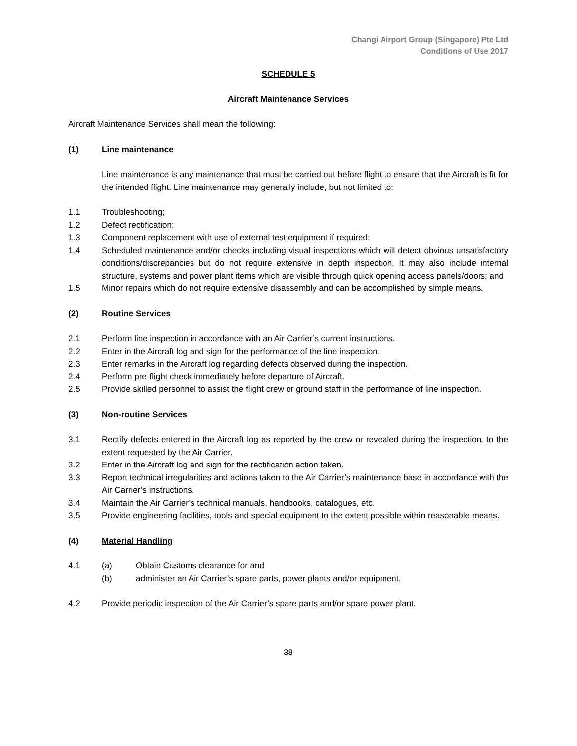Changi Airport Group (Singapore) Pte Ltd
Conditions of Use 2017
SCHEDULE 5
Aircraft Maintenance Services
Aircraft Maintenance Services shall mean the following:
(1) Line maintenance
Line maintenance is any maintenance that must be carried out before flight to ensure that the Aircraft is fit for the intended flight. Line maintenance may generally include, but not limited to:
1.1 Troubleshooting;
1.2 Defect rectification;
1.3 Component replacement with use of external test equipment if required;
1.4 Scheduled maintenance and/or checks including visual inspections which will detect obvious unsatisfactory conditions/discrepancies but do not require extensive in depth inspection. It may also include internal structure, systems and power plant items which are visible through quick opening access panels/doors; and
1.5 Minor repairs which do not require extensive disassembly and can be accomplished by simple means.
(2) Routine Services
2.1 Perform line inspection in accordance with an Air Carrier’s current instructions.
2.2 Enter in the Aircraft log and sign for the performance of the line inspection.
2.3 Enter remarks in the Aircraft log regarding defects observed during the inspection.
2.4 Perform pre-flight check immediately before departure of Aircraft.
2.5 Provide skilled personnel to assist the flight crew or ground staff in the performance of line inspection.
(3) Non-routine Services
3.1 Rectify defects entered in the Aircraft log as reported by the crew or revealed during the inspection, to the extent requested by the Air Carrier.
3.2 Enter in the Aircraft log and sign for the rectification action taken.
3.3 Report technical irregularities and actions taken to the Air Carrier’s maintenance base in accordance with the Air Carrier’s instructions.
3.4 Maintain the Air Carrier’s technical manuals, handbooks, catalogues, etc.
3.5 Provide engineering facilities, tools and special equipment to the extent possible within reasonable means.
(4) Material Handling
4.1 (a) Obtain Customs clearance for and
(b) administer an Air Carrier’s spare parts, power plants and/or equipment.
4.2 Provide periodic inspection of the Air Carrier’s spare parts and/or spare power plant.
38